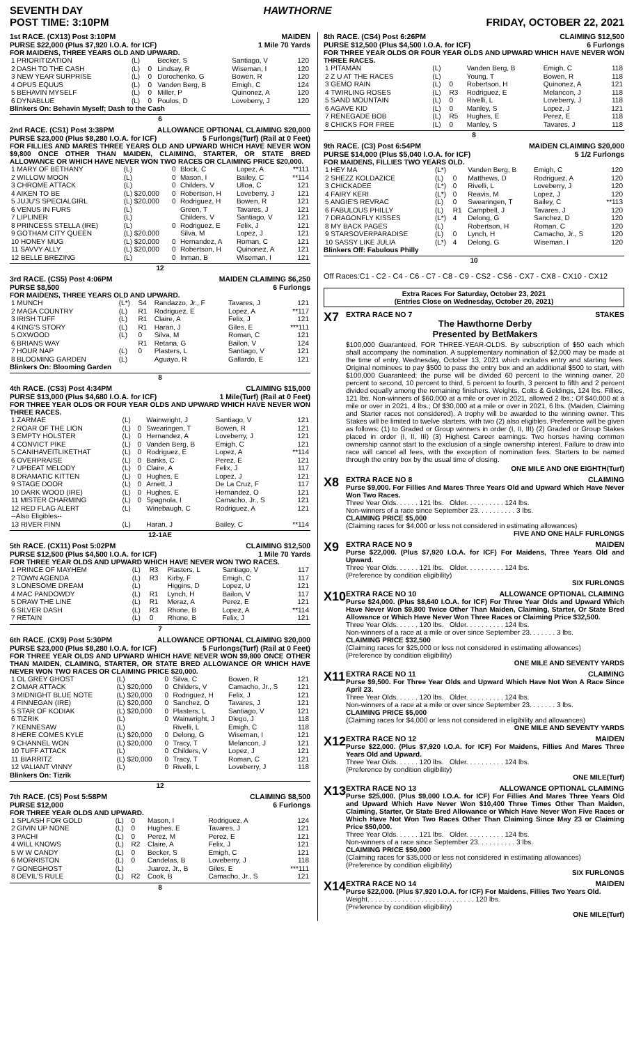SEVENTH DAY
POST TIME: 3:10PM
HAWTHORNE FRIDAY, OCTOBER 22, 2021
1st RACE. (CX13) Post 3:10PM MAIDEN
PURSE $22,000 (Plus $7,920 I.O.A. for ICF) 1 Mile 70 Yards
FOR MAIDENS, THREE YEARS OLD AND UPWARD.
| 1 PRIORITIZATION | (L) | | Becker, S | Santiago, V | 120 |
| 2 DASH TO THE CASH | (L) | 0 | Lindsay, R | Wiseman, I | 120 |
| 3 NEW YEAR SURPRISE | (L) | 0 | Dorochenko, G | Bowen, R | 120 |
| 4 OPUS EQUUS | (L) | 0 | Vanden Berg, B | Emigh, C | 124 |
| 5 BEHAVIN MYSELF | (L) | 0 | Miller, P | Quinonez, A | 120 |
| 6 DYNABLUE | (L) | 0 | Poulos, D | Loveberry, J | 120 |
Blinkers On: Behavin Myself; Dash to the Cash
6
2nd RACE. (CS1) Post 3:38PM ALLOWANCE OPTIONAL CLAIMING $20,000
PURSE $23,000 (Plus $8,280 I.O.A. for ICF) 5 Furlongs(Turf) (Rail at 0 Feet)
FOR FILLIES AND MARES THREE YEARS OLD AND UPWARD WHICH HAVE NEVER WON $9,800 ONCE OTHER THAN MAIDEN, CLAIMING, STARTER, OR STATE BRED ALLOWANCE OR WHICH HAVE NEVER WON TWO RACES OR CLAIMING PRICE $20,000.
| 1 MARY OF BETHANY | (L) | 0 | Block, C | Lopez, A | **111 |
| 2 WILLOW MOON | (L) | 0 | Mason, I | Bailey, C | **114 |
| 3 CHROME ATTACK | (L) | 0 | Childers, V | Ulloa, C | 121 |
| 4 AIKEN TO BE | (L) $20,000 | 0 | Robertson, H | Loveberry, J | 121 |
| 5 JUJU'S SPECIALGIRL | (L) $20,000 | 0 | Rodriguez, H | Bowen, R | 121 |
| 6 VENUS IN FURS | (L) | | Green, T | Tavares, J | 121 |
| 7 LIPLINER | (L) | | Childers, V | Santiago, V | 121 |
| 8 PRINCESS STELLA (IRE) | (L) | 0 | Rodriguez, E | Felix, J | 121 |
| 9 GOTHAM CITY QUEEN | (L) $20,000 | | Silva, M | Lopez, J | 121 |
| 10 HONEY MUG | (L) $20,000 | 0 | Hernandez, A | Roman, C | 121 |
| 11 SAVVY ALLY | (L) $20,000 | 0 | Robertson, H | Quinonez, A | 121 |
| 12 BELLE BREZING | (L) | 0 | Inman, B | Wiseman, I | 121 |
12
3rd RACE. (CS5) Post 4:06PM MAIDEN CLAIMING $6,250
PURSE $8,500 6 Furlongs
FOR MAIDENS, THREE YEARS OLD AND UPWARD.
| 1 MUNCH | (L*) | S4 | Randazzo, Jr., F | Tavares, J | 121 |
| 2 MAGA COUNTRY | (L) | R1 | Rodriguez, E | Lopez, A | **117 |
| 3 IRISH TUFF | (L) | R1 | Claire, A | Felix, J | 121 |
| 4 KING'S STORY | (L) | R1 | Haran, J | Giles, E | ***111 |
| 5 OXWOOD | (L) | 0 | Silva, M | Roman, C | 121 |
| 6 BRIANS WAY | | R1 | Retana, G | Bailon, V | 124 |
| 7 HOUR NAP | (L) | 0 | Plasters, L | Santiago, V | 121 |
| 8 BLOOMING GARDEN | (L) | | Aguayo, R | Gallardo, E | 121 |
Blinkers On: Blooming Garden
8
4th RACE. (CS3) Post 4:34PM CLAIMING $15,000
PURSE $13,000 (Plus $4,680 I.O.A. for ICF) 1 Mile(Turf) (Rail at 0 Feet)
FOR THREE YEAR OLDS OR FOUR YEAR OLDS AND UPWARD WHICH HAVE NEVER WON THREE RACES.
| 1 ZARMAE | (L) | | Wainwright, J | Santiago, V | 121 |
| 2 ROAR OF THE LION | (L) | 0 | Swearingen, T | Bowen, R | 121 |
| 3 EMPTY HOLSTER | (L) | 0 | Hernandez, A | Loveberry, J | 121 |
| 4 CONVICT PIKE | (L) | 0 | Vanden Berg, B | Emigh, C | 121 |
| 5 CANIHAVEITLIKETHAT | (L) | 0 | Rodriguez, E | Lopez, A | **114 |
| 6 OVERPRAISE | (L) | 0 | Banks, C | Perez, E | 121 |
| 7 UPBEAT MELODY | (L) | 0 | Claire, A | Felix, J | 117 |
| 8 DRAMATIC KITTEN | (L) | 0 | Hughes, E | Lopez, J | 121 |
| 9 STAGE DOOR | (L) | 0 | Arnett, J | De La Cruz, F | 117 |
| 10 DARK WOOD (IRE) | (L) | 0 | Hughes, E | Hernandez, O | 121 |
| 11 MISTER CHARMING | (L) | 0 | Spagnola, I | Camacho, Jr., S | 121 |
| 12 RED FLAG ALERT | (L) | | Winebaugh, C | Rodriguez, A | 121 |
| --Also Eligibles-- | | | | | |
| 13 RIVER FINN | (L) | | Haran, J | Bailey, C | **114 |
12-1AE
5th RACE. (CX11) Post 5:02PM CLAIMING $12,500
PURSE $12,500 (Plus $4,500 I.O.A. for ICF) 1 Mile 70 Yards
FOR THREE YEAR OLDS AND UPWARD WHICH HAVE NEVER WON TWO RACES.
| 1 PRINCE OF MAYHEM | (L) | R3 | Plasters, L | Santiago, V | 117 |
| 2 TOWN AGENDA | (L) | R3 | Kirby, F | Emigh, C | 117 |
| 3 LONESOME DREAM | (L) | | Higgins, D | Lopez, U | 121 |
| 4 MAC PANDOWDY | (L) | R1 | Lynch, H | Bailon, V | 117 |
| 5 DRAW THE LINE | (L) | R1 | Meraz, A | Perez, E | 121 |
| 6 SILVER DASH | (L) | R3 | Rhone, B | Lopez, A | **114 |
| 7 RETAIN | (L) | 0 | Rhone, B | Felix, J | 121 |
7
6th RACE. (CX9) Post 5:30PM ALLOWANCE OPTIONAL CLAIMING $20,000
PURSE $23,000 (Plus $8,280 I.O.A. for ICF) 5 Furlongs(Turf) (Rail at 0 Feet)
FOR THREE YEAR OLDS AND UPWARD WHICH HAVE NEVER WON $9,800 ONCE OTHER THAN MAIDEN, CLAIMING, STARTER, OR STATE BRED ALLOWANCE OR WHICH HAVE NEVER WON TWO RACES OR CLAIMING PRICE $20,000.
| 1 OL GREY GHOST | (L) | 0 | Silva, C | Bowen, R | 121 |
| 2 OMAR ATTACK | (L) $20,000 | 0 | Childers, V | Camacho, Jr., S | 121 |
| 3 MIDNIGHT BLUE NOTE | (L) $20,000 | 0 | Rodriguez, H | Felix, J | 121 |
| 4 FINNEGAN (IRE) | (L) $20,000 | 0 | Sanchez, O | Tavares, J | 121 |
| 5 STAR OF KODIAK | (L) $20,000 | 0 | Plasters, L | Santiago, V | 121 |
| 6 TIZRIK | (L) | 0 | Wainwright, J | Diego, J | 118 |
| 7 KENNESAW | (L) | | Rivelli, L | Emigh, C | 118 |
| 8 HERE COMES KYLE | (L) $20,000 | 0 | Delong, G | Wiseman, I | 121 |
| 9 CHANNEL WON | (L) $20,000 | 0 | Tracy, T | Melancon, J | 121 |
| 10 TUFF ATTACK | (L) | 0 | Childers, V | Lopez, J | 121 |
| 11 BIARRITZ | (L) $20,000 | 0 | Tracy, T | Roman, C | 121 |
| 12 VALIANT VINNY | (L) | 0 | Rivelli, L | Loveberry, J | 118 |
Blinkers On: Tizrik
12
7th RACE. (C5) Post 5:58PM CLAIMING $8,500
PURSE $12,000 6 Furlongs
FOR THREE YEAR OLDS AND UPWARD.
| 1 SPLASH FOR GOLD | (L) | 0 | Mason, I | Rodriguez, A | 124 |
| 2 GIVIN UP NONE | (L) | 0 | Hughes, E | Tavares, J | 121 |
| 3 PACHI | (L) | 0 | Perez, M | Perez, E | 121 |
| 4 WILL KNOWS | (L) | R2 | Claire, A | Felix, J | 121 |
| 5 W W CANDY | (L) | 0 | Becker, S | Emigh, C | 121 |
| 6 MORRISTON | (L) | 0 | Candelas, B | Loveberry, J | 118 |
| 7 GONEGHOST | (L) | | Juarez, Jr., B | Giles, E | ***111 |
| 8 DEVIL'S RULE | (L) | R2 | Cook, B | Camacho, Jr., S | 121 |
8
8th RACE. (CS4) Post 6:26PM CLAIMING $12,500
PURSE $12,500 (Plus $4,500 I.O.A. for ICF) 6 Furlongs
FOR THREE YEAR OLDS OR FOUR YEAR OLDS AND UPWARD WHICH HAVE NEVER WON THREE RACES.
| 1 PITAMAN | (L) | | Vanden Berg, B | Emigh, C | 118 |
| 2 Z U AT THE RACES | (L) | | Young, T | Bowen, R | 118 |
| 3 GEMO RAIN | (L) | 0 | Robertson, H | Quinonez, A | 121 |
| 4 TWIRLING ROSES | (L) | R3 | Rodriguez, E | Melancon, J | 118 |
| 5 SAND MOUNTAIN | (L) | 0 | Rivelli, L | Loveberry, J | 118 |
| 6 AGAVE KID | (L) | 0 | Manley, S | Lopez, J | 121 |
| 7 RENEGADE BOB | (L) | R5 | Hughes, E | Perez, E | 118 |
| 8 CHICKS FOR FREE | (L) | 0 | Manley, S | Tavares, J | 118 |
8
9th RACE. (C3) Post 6:54PM MAIDEN CLAIMING $20,000
PURSE $14,000 (Plus $5,040 I.O.A. for ICF) 5 1/2 Furlongs
FOR MAIDENS, FILLIES TWO YEARS OLD.
| 1 HEY MA | (L*) | | Vanden Berg, B | Emigh, C | 120 |
| 2 SHEZZ KOLDAZICE | (L) | 0 | Matthews, D | Rodriguez, A | 120 |
| 3 CHICKADEE | (L*) | 0 | Rivelli, L | Loveberry, J | 120 |
| 4 FAIRY KERI | (L*) | 0 | Reavis, M | Lopez, J | 120 |
| 5 ANGIE'S REVRAC | (L) | 0 | Swearingen, T | Bailey, C | **113 |
| 6 FABULOUS PHILLY | (L) | R1 | Campbell, J | Tavares, J | 120 |
| 7 DRAGONFLY KISSES | (L*) | 4 | Delong, G | Sanchez, D | 120 |
| 8 MY BACK PAGES | (L) | | Robertson, H | Roman, C | 120 |
| 9 STARSOVERPARADISE | (L) | 0 | Lynch, H | Camacho, Jr., S | 120 |
| 10 SASSY LIKE JULIA | (L*) | 4 | Delong, G | Wiseman, I | 120 |
Blinkers Off: Fabulous Philly
10
Off Races:C1 - C2 - C4 - C6 - C7 - C8 - C9 - CS2 - CS6 - CX7 - CX8 - CX10 - CX12
Extra Races For Saturday, October 23, 2021
(Entries Close on Wednesday, October 20, 2021)
X7
EXTRA RACE NO 7 STAKES
The Hawthorne Derby
Presented by BetMakers
$100,000 Guaranteed. FOR THREE-YEAR-OLDS. By subscription of $50 each which shall accompany the nomination. A supplementary nomination of $2,000 may be made at the time of entry, Wednesday, October 13, 2021 which includes entry and starting fees. Original nominees to pay $500 to pass the entry box and an additional $500 to start, with $100,000 Guaranteed; the purse will be divided 60 percent to the winning owner, 20 percent to second, 10 percent to third, 5 percent to fourth, 3 percent to fifth and 2 percent divided equally among the remaining finishers. Weights, Colts & Geldings, 124 lbs. Fillies, 121 lbs. Non-winners of $60,000 at a mile or over in 2021, allowed 2 lbs.; Of $40,000 at a mile or over in 2021, 4 lbs.; Of $30,000 at a mile or over in 2021, 6 lbs. (Maiden, Claiming and Starter races not considered). A trophy will be awarded to the winning owner. This Stakes will be limited to twelve starters, with two (2) also eligibles. Preference will be given as follows: (1) to Graded or Group winners in order (I, II, III) (2) Graded or Group Stakes placed in order (I, II, III) (3) Highest Career earnings. Two horses having common ownership cannot start to the exclusion of a single ownership interest. Failure to draw into race will cancel all fees, with the exception of nomination fees. Starters to be named through the entry box by the usual time of closing.
ONE MILE AND ONE EIGHTH(Turf)
X8
EXTRA RACE NO 8 CLAIMING
Purse $9,000. For Fillies And Mares Three Years Old and Upward Which Have Never Won Two Races.
Three Year Olds. . . . . . 121 lbs. Older. . . . . . . . . . 124 lbs.
Non-winners of a race since September 23. . . . . . . . . . 3 lbs.
CLAIMING PRICE $5,000
(Claiming races for $4,000 or less not considered in estimating allowances)
FIVE AND ONE HALF FURLONGS
X9
EXTRA RACE NO 9 MAIDEN
Purse $22,000. (Plus $7,920 I.O.A. for ICF) For Maidens, Three Years Old and Upward.
Three Year Olds. . . . . . 121 lbs. Older. . . . . . . . . . 124 lbs.
(Preference by condition eligibility)
SIX FURLONGS
X10
EXTRA RACE NO 10 ALLOWANCE OPTIONAL CLAIMING
Purse $24,000. (Plus $8,640 I.O.A. for ICF) For Three Year Olds and Upward Which Have Never Won $9,800 Twice Other Than Maiden, Claiming, Starter, Or State Bred Allowance or Which Have Never Won Three Races or Claiming Price $32,500.
Three Year Olds. . . . . . 120 lbs. Older. . . . . . . . . . 124 lbs.
Non-winners of a race at a mile or over since September 23. . . . . . . 3 lbs.
CLAIMING PRICE $32,500
(Claiming races for $25,000 or less not considered in estimating allowances)
(Preference by condition eligibility)
ONE MILE AND SEVENTY YARDS
X11
EXTRA RACE NO 11 CLAIMING
Purse $9,500. For Three Year Olds and Upward Which Have Not Won A Race Since April 23.
Three Year Olds. . . . . . 120 lbs. Older. . . . . . . . . . 124 lbs.
Non-winners of a race at a mile or over since September 23. . . . . . . 3 lbs.
CLAIMING PRICE $5,000
(Claiming races for $4,000 or less not considered in eligibility and allowances)
ONE MILE AND SEVENTY YARDS
X12
EXTRA RACE NO 12 MAIDEN
Purse $22,000. (Plus $7,920 I.O.A. for ICF) For Maidens, Fillies And Mares Three Years Old and Upward.
Three Year Olds. . . . . . 120 lbs. Older. . . . . . . . . . 124 lbs.
(Preference by condition eligibility)
ONE MILE(Turf)
X13
EXTRA RACE NO 13 ALLOWANCE OPTIONAL CLAIMING
Purse $25,000. (Plus $9,000 I.O.A. for ICF) For Fillies And Mares Three Years Old and Upward Which Have Never Won $10,400 Three Times Other Than Maiden, Claiming, Starter, Or State Bred Allowance or Which Have Never Won Five Races or Which Have Not Won Two Races Other Than Claiming Since May 23 or Claiming Price $50,000.
Three Year Olds. . . . . . 121 lbs. Older. . . . . . . . . . 124 lbs.
Non-winners of a race since September 23. . . . . . . . . . 3 lbs.
CLAIMING PRICE $50,000
(Claiming races for $35,000 or less not considered in estimating allowances)
(Preference by condition eligibility)
SIX FURLONGS
X14
EXTRA RACE NO 14 MAIDEN
Purse $22,000. (Plus $7,920 I.O.A. for ICF) For Maidens, Fillies Two Years Old.
Weight. . . . . . . . . . . . . . . . . . . . . . . . . . . . 120 lbs.
(Preference by condition eligibility)
ONE MILE(Turf)